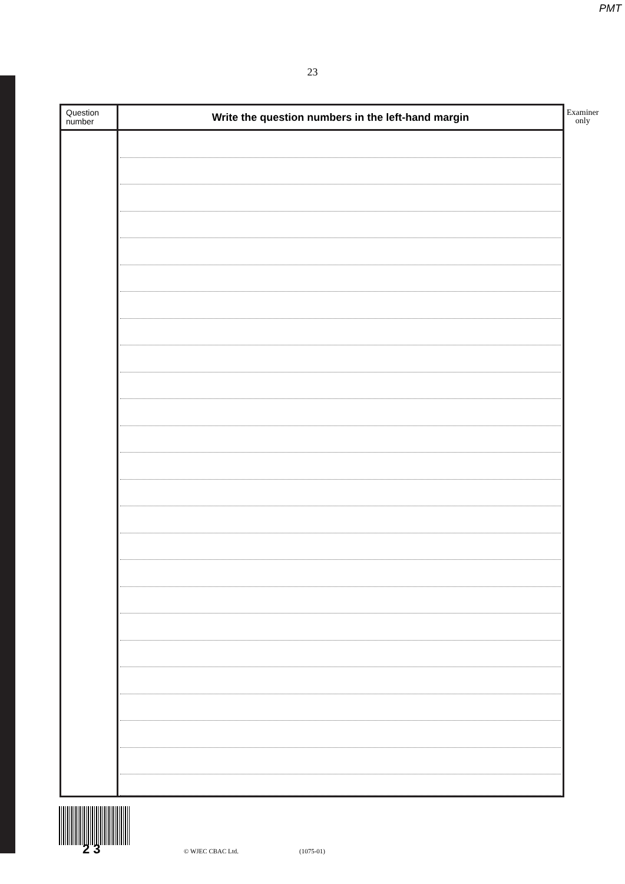PMT
23
| Question number | Write the question numbers in the left-hand margin |
| --- | --- |
Examiner
only
2 3 © WJEC CBAC Ltd. (1075-01)